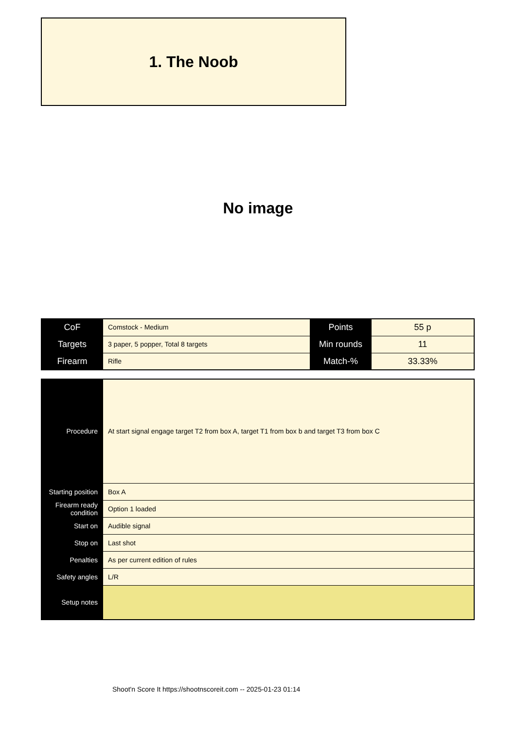1. The Noob
No image
| CoF | Comstock - Medium | Points | 55 p |
| Targets | 3 paper, 5 popper, Total 8 targets | Min rounds | 11 |
| Firearm | Rifle | Match-% | 33.33% |
| Procedure | At start signal engage target T2 from box A, target T1 from box b and target T3 from box C |
| Starting position | Box A |
| Firearm ready condition | Option 1 loaded |
| Start on | Audible signal |
| Stop on | Last shot |
| Penalties | As per current edition of rules |
| Safety angles | L/R |
| Setup notes | |
Shoot'n Score It https://shootnscoreit.com -- 2025-01-23 01:14